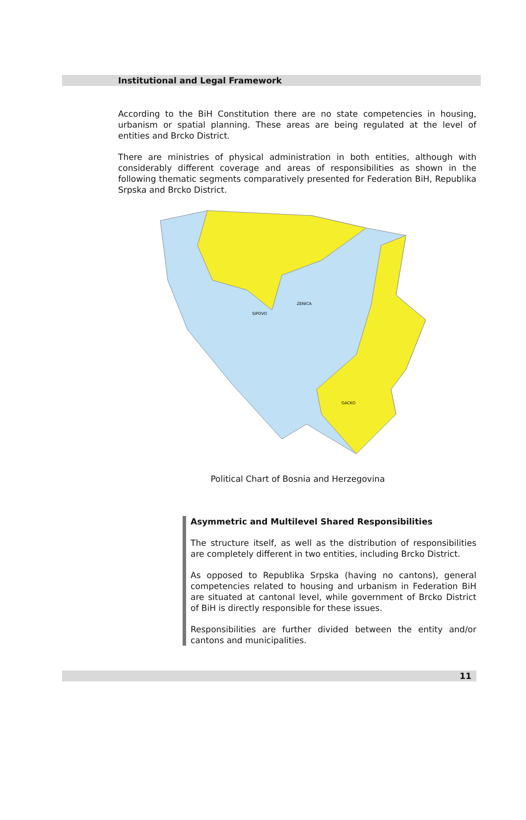Institutional and Legal Framework
According to the BiH Constitution there are no state competencies in housing, urbanism or spatial planning. These areas are being regulated at the level of entities and Brcko District.
There are ministries of physical administration in both entities, although with considerably different coverage and areas of responsibilities as shown in the following thematic segments comparatively presented for Federation BiH, Republika Srpska and Brcko District.
SIPOVO
ZENICA
GACKO
Political Chart of Bosnia and Herzegovina
Asymmetric and Multilevel Shared Responsibilities
The structure itself, as well as the distribution of responsibilities are completely different in two entities, including Brcko District.
As opposed to Republika Srpska (having no cantons), general competencies related to housing and urbanism in Federation BiH are situated at cantonal level, while government of Brcko District of BiH is directly responsible for these issues.
Responsibilities are further divided between the entity and/or cantons and municipalities.
11